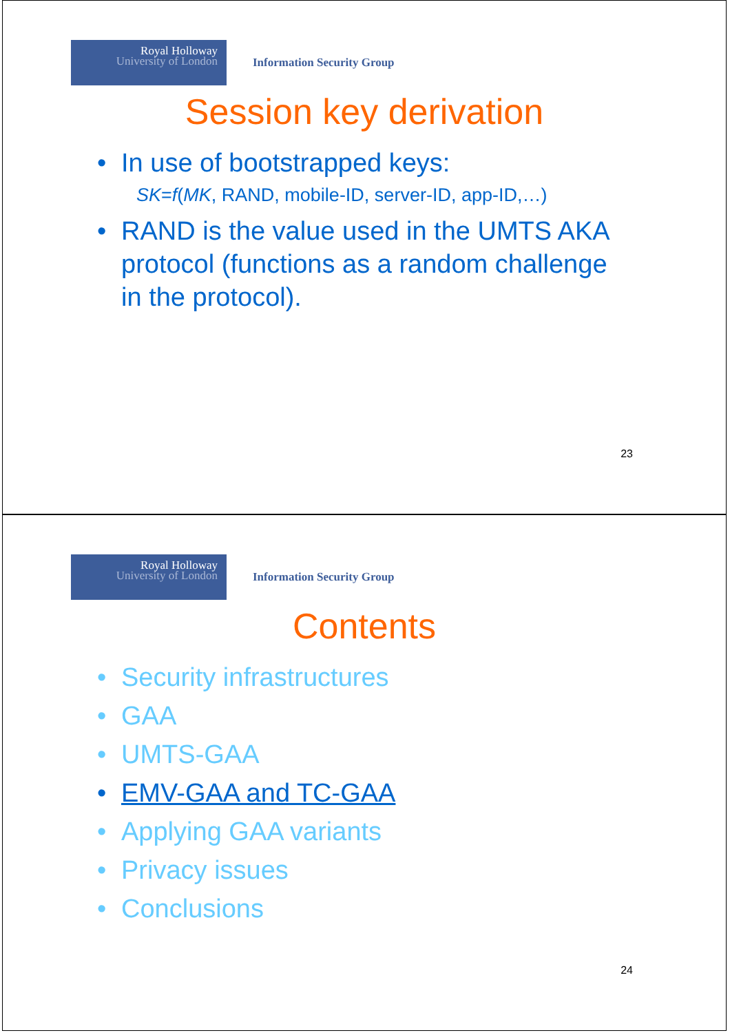Royal Holloway
University of London
Information Security Group
Session key derivation
• In use of bootstrapped keys:
SK=f(MK, RAND, mobile-ID, server-ID, app-ID,…)
• RAND is the value used in the UMTS AKA
protocol (functions as a random challenge
in the protocol).
23
Royal Holloway
University of London
Information Security Group
Contents
• Security infrastructures
• GAA
• UMTS-GAA
• EMV-GAA and TC-GAA
• Applying GAA variants
• Privacy issues
• Conclusions
24